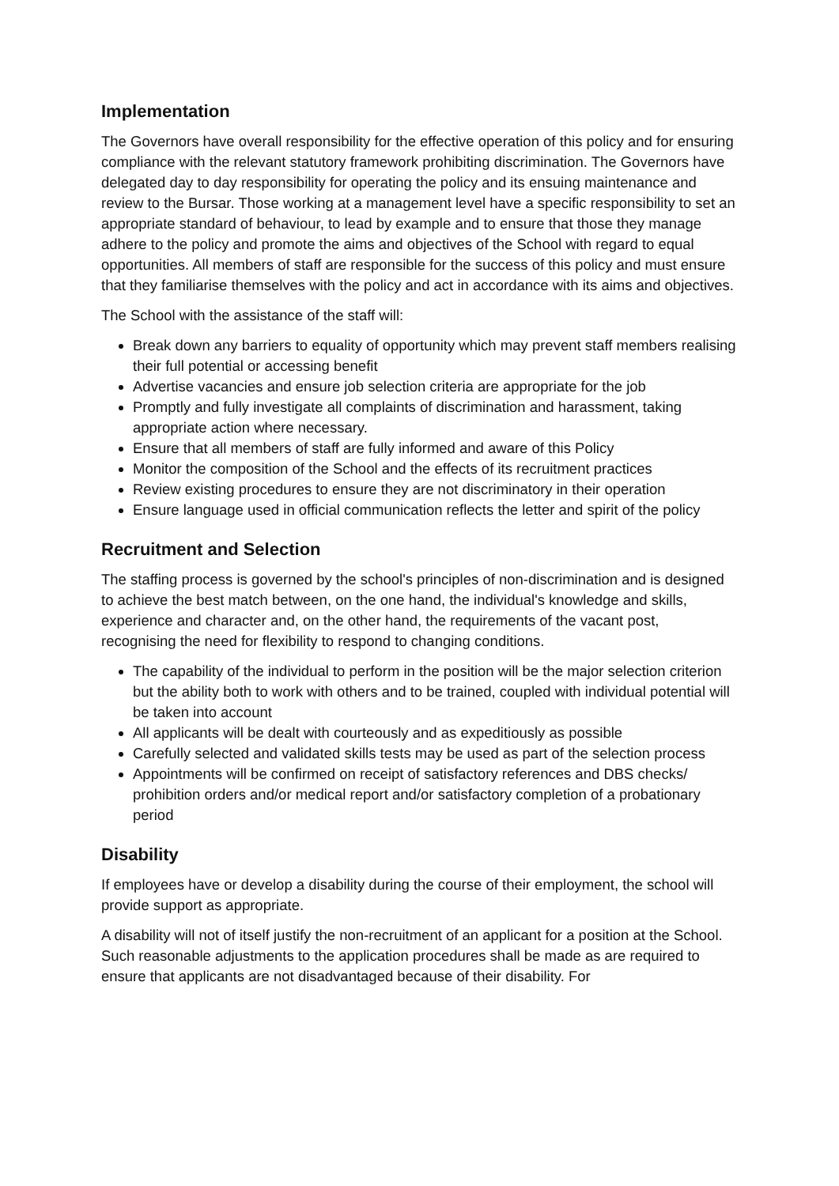Implementation
The Governors have overall responsibility for the effective operation of this policy and for ensuring compliance with the relevant statutory framework prohibiting discrimination. The Governors have delegated day to day responsibility for operating the policy and its ensuing maintenance and review to the Bursar. Those working at a management level have a specific responsibility to set an appropriate standard of behaviour, to lead by example and to ensure that those they manage adhere to the policy and promote the aims and objectives of the School with regard to equal opportunities. All members of staff are responsible for the success of this policy and must ensure that they familiarise themselves with the policy and act in accordance with its aims and objectives.
The School with the assistance of the staff will:
Break down any barriers to equality of opportunity which may prevent staff members realising their full potential or accessing benefit
Advertise vacancies and ensure job selection criteria are appropriate for the job
Promptly and fully investigate all complaints of discrimination and harassment, taking appropriate action where necessary.
Ensure that all members of staff are fully informed and aware of this Policy
Monitor the composition of the School and the effects of its recruitment practices
Review existing procedures to ensure they are not discriminatory in their operation
Ensure language used in official communication reflects the letter and spirit of the policy
Recruitment and Selection
The staffing process is governed by the school's principles of non-discrimination and is designed to achieve the best match between, on the one hand, the individual's knowledge and skills, experience and character and, on the other hand, the requirements of the vacant post, recognising the need for flexibility to respond to changing conditions.
The capability of the individual to perform in the position will be the major selection criterion but the ability both to work with others and to be trained, coupled with individual potential will be taken into account
All applicants will be dealt with courteously and as expeditiously as possible
Carefully selected and validated skills tests may be used as part of the selection process
Appointments will be confirmed on receipt of satisfactory references and DBS checks/ prohibition orders and/or medical report and/or satisfactory completion of a probationary period
Disability
If employees have or develop a disability during the course of their employment, the school will provide support as appropriate.
A disability will not of itself justify the non-recruitment of an applicant for a position at the School. Such reasonable adjustments to the application procedures shall be made as are required to ensure that applicants are not disadvantaged because of their disability. For